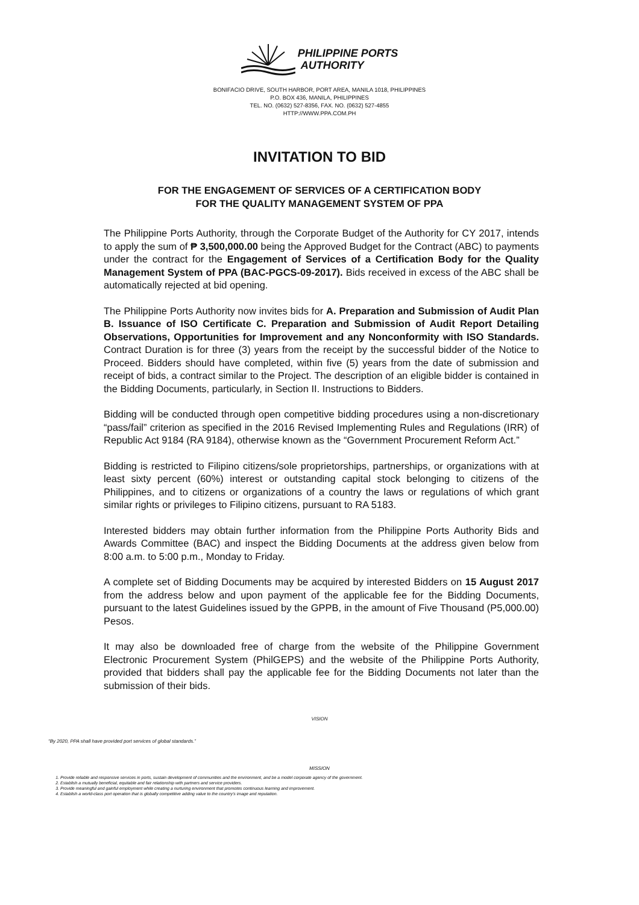PHILIPPINE PORTS
AUTHORITY
BONIFACIO DRIVE, SOUTH HARBOR, PORT AREA, MANILA 1018, PHILIPPINES
P.O. BOX 436, MANILA, PHILIPPINES
TEL. NO. (0632) 527-8356, FAX. NO. (0632) 527-4855
HTTP://WWW.PPA.COM.PH
INVITATION TO BID
FOR THE ENGAGEMENT OF SERVICES OF A CERTIFICATION BODY
FOR THE QUALITY MANAGEMENT SYSTEM OF PPA
The Philippine Ports Authority, through the Corporate Budget of the Authority for CY 2017, intends to apply the sum of ₱ 3,500,000.00 being the Approved Budget for the Contract (ABC) to payments under the contract for the Engagement of Services of a Certification Body for the Quality Management System of PPA (BAC-PGCS-09-2017). Bids received in excess of the ABC shall be automatically rejected at bid opening.
The Philippine Ports Authority now invites bids for A. Preparation and Submission of Audit Plan B. Issuance of ISO Certificate C. Preparation and Submission of Audit Report Detailing Observations, Opportunities for Improvement and any Nonconformity with ISO Standards. Contract Duration is for three (3) years from the receipt by the successful bidder of the Notice to Proceed. Bidders should have completed, within five (5) years from the date of submission and receipt of bids, a contract similar to the Project. The description of an eligible bidder is contained in the Bidding Documents, particularly, in Section II. Instructions to Bidders.
Bidding will be conducted through open competitive bidding procedures using a non-discretionary “pass/fail” criterion as specified in the 2016 Revised Implementing Rules and Regulations (IRR) of Republic Act 9184 (RA 9184), otherwise known as the “Government Procurement Reform Act.”
Bidding is restricted to Filipino citizens/sole proprietorships, partnerships, or organizations with at least sixty percent (60%) interest or outstanding capital stock belonging to citizens of the Philippines, and to citizens or organizations of a country the laws or regulations of which grant similar rights or privileges to Filipino citizens, pursuant to RA 5183.
Interested bidders may obtain further information from the Philippine Ports Authority Bids and Awards Committee (BAC) and inspect the Bidding Documents at the address given below from 8:00 a.m. to 5:00 p.m., Monday to Friday.
A complete set of Bidding Documents may be acquired by interested Bidders on 15 August 2017 from the address below and upon payment of the applicable fee for the Bidding Documents, pursuant to the latest Guidelines issued by the GPPB, in the amount of Five Thousand (P5,000.00) Pesos.
It may also be downloaded free of charge from the website of the Philippine Government Electronic Procurement System (PhilGEPS) and the website of the Philippine Ports Authority, provided that bidders shall pay the applicable fee for the Bidding Documents not later than the submission of their bids.
VISION
“By 2020, PPA shall have provided port services of global standards.”
MISSION
1. Provide reliable and responsive services in ports, sustain development of communities and the environment, and be a model corporate agency of the government.
2. Establish a mutually beneficial, equitable and fair relationship with partners and service providers.
3. Provide meaningful and gainful employment while creating a nurturing environment that promotes continuous learning and improvement.
4. Establish a world-class port operation that is globally competitive adding value to the country's image and reputation.